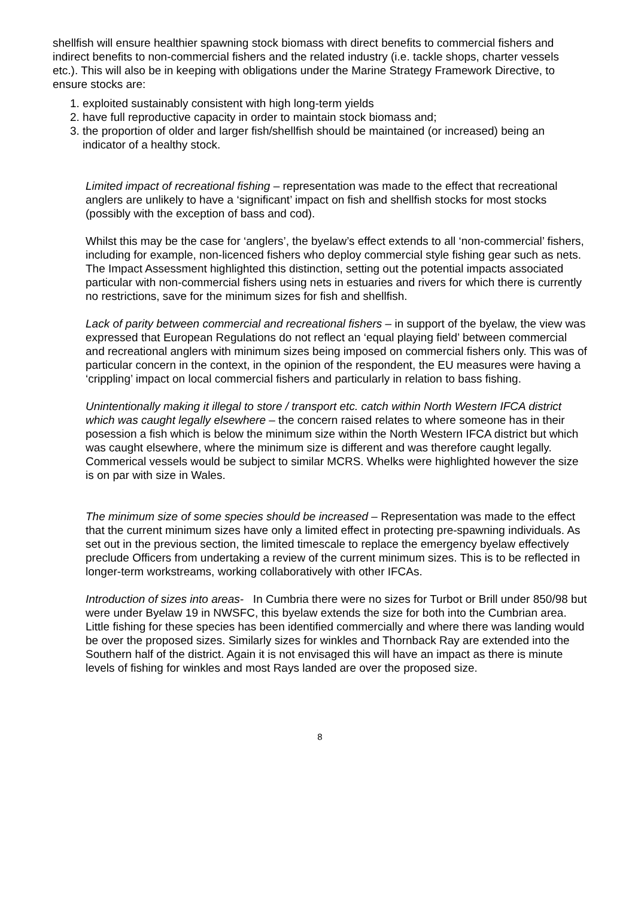shellfish will ensure healthier spawning stock biomass with direct benefits to commercial fishers and indirect benefits to non-commercial fishers and the related industry (i.e. tackle shops, charter vessels etc.). This will also be in keeping with obligations under the Marine Strategy Framework Directive, to ensure stocks are:
1. exploited sustainably consistent with high long-term yields
2. have full reproductive capacity in order to maintain stock biomass and;
3. the proportion of older and larger fish/shellfish should be maintained (or increased) being an indicator of a healthy stock.
Limited impact of recreational fishing – representation was made to the effect that recreational anglers are unlikely to have a ‘significant’ impact on fish and shellfish stocks for most stocks (possibly with the exception of bass and cod).
Whilst this may be the case for ‘anglers’, the byelaw’s effect extends to all ‘non-commercial’ fishers, including for example, non-licenced fishers who deploy commercial style fishing gear such as nets. The Impact Assessment highlighted this distinction, setting out the potential impacts associated particular with non-commercial fishers using nets in estuaries and rivers for which there is currently no restrictions, save for the minimum sizes for fish and shellfish.
Lack of parity between commercial and recreational fishers – in support of the byelaw, the view was expressed that European Regulations do not reflect an ‘equal playing field’ between commercial and recreational anglers with minimum sizes being imposed on commercial fishers only. This was of particular concern in the context, in the opinion of the respondent, the EU measures were having a ‘crippling’ impact on local commercial fishers and particularly in relation to bass fishing.
Unintentionally making it illegal to store / transport etc. catch within North Western IFCA district which was caught legally elsewhere – the concern raised relates to where someone has in their posession a fish which is below the minimum size within the North Western IFCA district but which was caught elsewhere, where the minimum size is different and was therefore caught legally. Commerical vessels would be subject to similar MCRS. Whelks were highlighted however the size is on par with size in Wales.
The minimum size of some species should be increased – Representation was made to the effect that the current minimum sizes have only a limited effect in protecting pre-spawning individuals. As set out in the previous section, the limited timescale to replace the emergency byelaw effectively preclude Officers from undertaking a review of the current minimum sizes. This is to be reflected in longer-term workstreams, working collaboratively with other IFCAs.
Introduction of sizes into areas- In Cumbria there were no sizes for Turbot or Brill under 850/98 but were under Byelaw 19 in NWSFC, this byelaw extends the size for both into the Cumbrian area. Little fishing for these species has been identified commercially and where there was landing would be over the proposed sizes. Similarly sizes for winkles and Thornback Ray are extended into the Southern half of the district. Again it is not envisaged this will have an impact as there is minute levels of fishing for winkles and most Rays landed are over the proposed size.
8